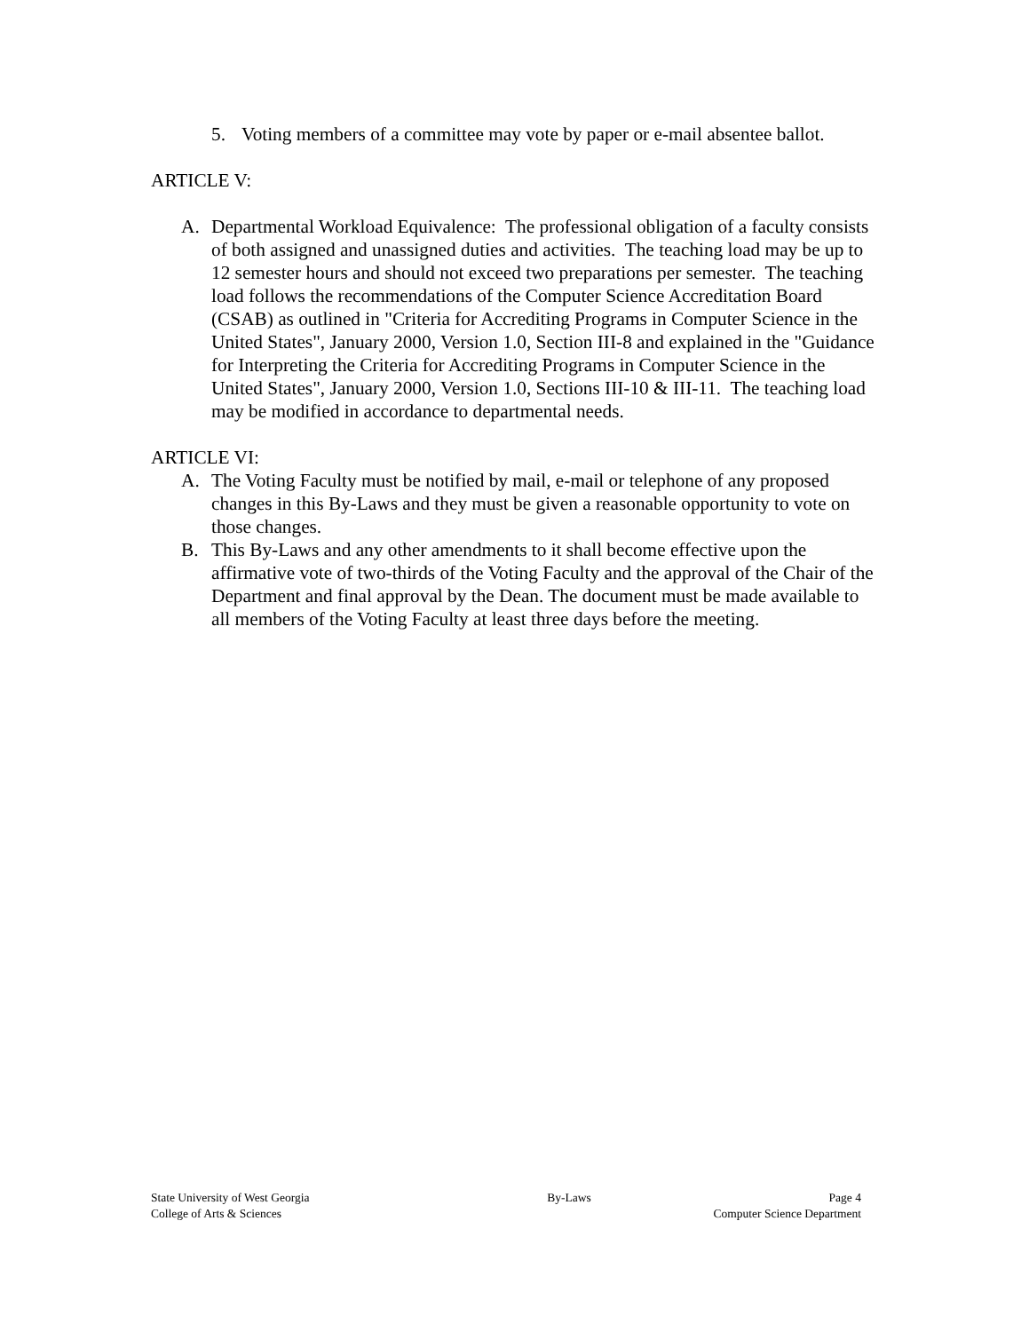5. Voting members of a committee may vote by paper or e-mail absentee ballot.
ARTICLE V:
A. Departmental Workload Equivalence: The professional obligation of a faculty consists of both assigned and unassigned duties and activities. The teaching load may be up to 12 semester hours and should not exceed two preparations per semester. The teaching load follows the recommendations of the Computer Science Accreditation Board (CSAB) as outlined in "Criteria for Accrediting Programs in Computer Science in the United States", January 2000, Version 1.0, Section III-8 and explained in the "Guidance for Interpreting the Criteria for Accrediting Programs in Computer Science in the United States", January 2000, Version 1.0, Sections III-10 & III-11. The teaching load may be modified in accordance to departmental needs.
ARTICLE VI:
A. The Voting Faculty must be notified by mail, e-mail or telephone of any proposed changes in this By-Laws and they must be given a reasonable opportunity to vote on those changes.
B. This By-Laws and any other amendments to it shall become effective upon the affirmative vote of two-thirds of the Voting Faculty and the approval of the Chair of the Department and final approval by the Dean. The document must be made available to all members of the Voting Faculty at least three days before the meeting.
State University of West Georgia By-Laws Page 4
College of Arts & Sciences Computer Science Department